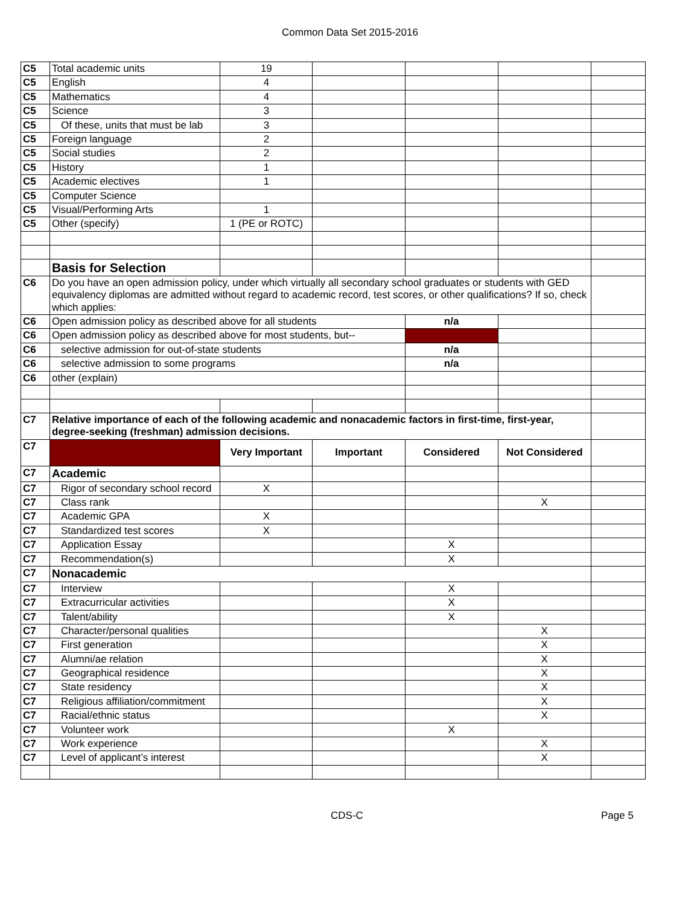Common Data Set 2015-2016
| C5 | Total academic units | 19 | | | | |
| C5 | English | 4 | | | | |
| C5 | Mathematics | 4 | | | | |
| C5 | Science | 3 | | | | |
| C5 | Of these, units that must be lab | 3 | | | | |
| C5 | Foreign language | 2 | | | | |
| C5 | Social studies | 2 | | | | |
| C5 | History | 1 | | | | |
| C5 | Academic electives | 1 | | | | |
| C5 | Computer Science | | | | | |
| C5 | Visual/Performing Arts | 1 | | | | |
| C5 | Other (specify) | 1 (PE or ROTC) | | | | |
| | Basis for Selection | | | | | |
| C6 | Do you have an open admission policy, under which virtually all secondary school graduates or students with GED equivalency diplomas are admitted without regard to academic record, test scores, or other qualifications? If so, check which applies: | | | | | |
| C6 | Open admission policy as described above for all students | | | n/a | | |
| C6 | Open admission policy as described above for most students, but-- | | | | | |
| C6 | selective admission for out-of-state students | | | n/a | | |
| C6 | selective admission to some programs | | | n/a | | |
| C6 | other (explain) | | | | | |
| C7 | Relative importance of each of the following academic and nonacademic factors in first-time, first-year, degree-seeking (freshman) admission decisions. | | | | | |
| C7 | | Very Important | Important | Considered | Not Considered | |
| C7 | Academic | | | | | |
| C7 | Rigor of secondary school record | X | | | | |
| C7 | Class rank | | | | X | |
| C7 | Academic GPA | X | | | | |
| C7 | Standardized test scores | X | | | | |
| C7 | Application Essay | | | X | | |
| C7 | Recommendation(s) | | | X | | |
| C7 | Nonacademic | | | | | |
| C7 | Interview | | | X | | |
| C7 | Extracurricular activities | | | X | | |
| C7 | Talent/ability | | | X | | |
| C7 | Character/personal qualities | | | | X | |
| C7 | First generation | | | | X | |
| C7 | Alumni/ae relation | | | | X | |
| C7 | Geographical residence | | | | X | |
| C7 | State residency | | | | X | |
| C7 | Religious affiliation/commitment | | | | X | |
| C7 | Racial/ethnic status | | | | X | |
| C7 | Volunteer work | | | X | | |
| C7 | Work experience | | | | X | |
| C7 | Level of applicant’s interest | | | | X | |
CDS-C Page 5